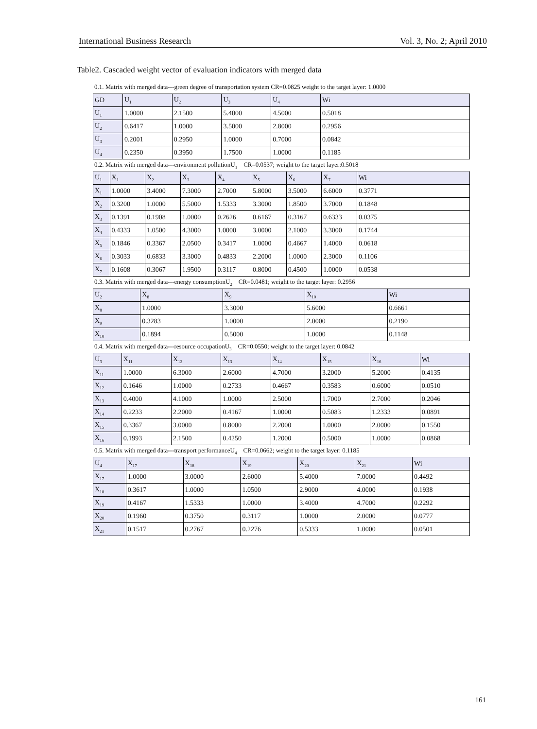International Business Research Vol. 3, No. 2; April 2010
Table2. Cascaded weight vector of evaluation indicators with merged data
0.1. Matrix with merged data---green degree of transportation system CR=0.0825 weight to the target layer: 1.0000
| GD | U<sub>1</sub> | U<sub>2</sub> | U<sub>3</sub> | U<sub>4</sub> | Wi |
| --- | --- | --- | --- | --- | --- |
| U<sub>1</sub> | 1.0000 | 2.1500 | 5.4000 | 4.5000 | 0.5018 |
| U<sub>2</sub> | 0.6417 | 1.0000 | 3.5000 | 2.8000 | 0.2956 |
| U<sub>3</sub> | 0.2001 | 0.2950 | 1.0000 | 0.7000 | 0.0842 |
| U<sub>4</sub> | 0.2350 | 0.3950 | 1.7500 | 1.0000 | 0.1185 |
0.2. Matrix with merged data---environment pollutionU<sub>1</sub> CR=0.0537; weight to the target layer:0.5018
| U<sub>1</sub> | X<sub>1</sub> | X<sub>2</sub> | X<sub>3</sub> | X<sub>4</sub> | X<sub>5</sub> | X<sub>6</sub> | X<sub>7</sub> | Wi |
| --- | --- | --- | --- | --- | --- | --- | --- | --- |
| X<sub>1</sub> | 1.0000 | 3.4000 | 7.3000 | 2.7000 | 5.8000 | 3.5000 | 6.6000 | 0.3771 |
| X<sub>2</sub> | 0.3200 | 1.0000 | 5.5000 | 1.5333 | 3.3000 | 1.8500 | 3.7000 | 0.1848 |
| X<sub>3</sub> | 0.1391 | 0.1908 | 1.0000 | 0.2626 | 0.6167 | 0.3167 | 0.6333 | 0.0375 |
| X<sub>4</sub> | 0.4333 | 1.0500 | 4.3000 | 1.0000 | 3.0000 | 2.1000 | 3.3000 | 0.1744 |
| X<sub>5</sub> | 0.1846 | 0.3367 | 2.0500 | 0.3417 | 1.0000 | 0.4667 | 1.4000 | 0.0618 |
| X<sub>6</sub> | 0.3033 | 0.6833 | 3.3000 | 0.4833 | 2.2000 | 1.0000 | 2.3000 | 0.1106 |
| X<sub>7</sub> | 0.1608 | 0.3067 | 1.9500 | 0.3117 | 0.8000 | 0.4500 | 1.0000 | 0.0538 |
0.3. Matrix with merged data---energy consumptionU<sub>2</sub> CR=0.0481; weight to the target layer: 0.2956
| U<sub>2</sub> | X<sub>8</sub> | X<sub>9</sub> | X<sub>10</sub> | Wi |
| --- | --- | --- | --- | --- |
| X<sub>8</sub> | 1.0000 | 3.3000 | 5.6000 | 0.6661 |
| X<sub>9</sub> | 0.3283 | 1.0000 | 2.0000 | 0.2190 |
| X<sub>10</sub> | 0.1894 | 0.5000 | 1.0000 | 0.1148 |
0.4. Matrix with merged data---resource occupationU<sub>3</sub> CR=0.0550; weight to the target layer: 0.0842
| U<sub>3</sub> | X<sub>11</sub> | X<sub>12</sub> | X<sub>13</sub> | X<sub>14</sub> | X<sub>15</sub> | X<sub>16</sub> | Wi |
| --- | --- | --- | --- | --- | --- | --- | --- |
| X<sub>11</sub> | 1.0000 | 6.3000 | 2.6000 | 4.7000 | 3.2000 | 5.2000 | 0.4135 |
| X<sub>12</sub> | 0.1646 | 1.0000 | 0.2733 | 0.4667 | 0.3583 | 0.6000 | 0.0510 |
| X<sub>13</sub> | 0.4000 | 4.1000 | 1.0000 | 2.5000 | 1.7000 | 2.7000 | 0.2046 |
| X<sub>14</sub> | 0.2233 | 2.2000 | 0.4167 | 1.0000 | 0.5083 | 1.2333 | 0.0891 |
| X<sub>15</sub> | 0.3367 | 3.0000 | 0.8000 | 2.2000 | 1.0000 | 2.0000 | 0.1550 |
| X<sub>16</sub> | 0.1993 | 2.1500 | 0.4250 | 1.2000 | 0.5000 | 1.0000 | 0.0868 |
0.5. Matrix with merged data---transport performanceU<sub>4</sub> CR=0.0662; weight to the target layer: 0.1185
| U<sub>4</sub> | X<sub>17</sub> | X<sub>18</sub> | X<sub>19</sub> | X<sub>20</sub> | X<sub>21</sub> | Wi |
| --- | --- | --- | --- | --- | --- | --- |
| X<sub>17</sub> | 1.0000 | 3.0000 | 2.6000 | 5.4000 | 7.0000 | 0.4492 |
| X<sub>18</sub> | 0.3617 | 1.0000 | 1.0500 | 2.9000 | 4.0000 | 0.1938 |
| X<sub>19</sub> | 0.4167 | 1.5333 | 1.0000 | 3.4000 | 4.7000 | 0.2292 |
| X<sub>20</sub> | 0.1960 | 0.3750 | 0.3117 | 1.0000 | 2.0000 | 0.0777 |
| X<sub>21</sub> | 0.1517 | 0.2767 | 0.2276 | 0.5333 | 1.0000 | 0.0501 |
161